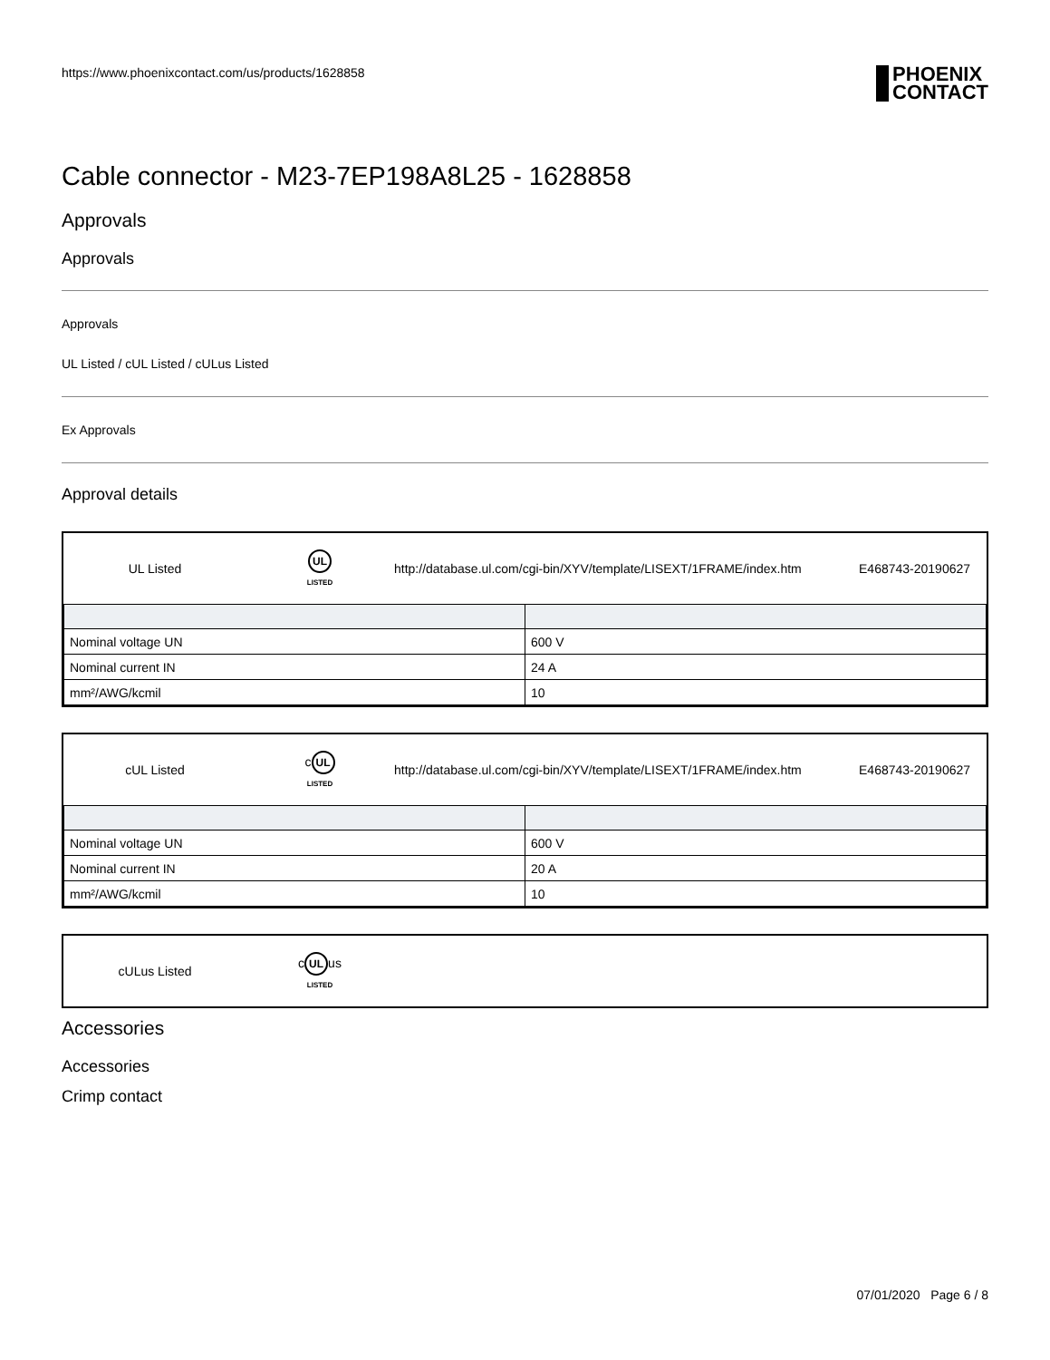https://www.phoenixcontact.com/us/products/1628858 PHOENIX
CONTACT
Cable connector - M23-7EP198A8L25 - 1628858
Approvals
Approvals
Approvals
UL Listed / cUL Listed / cULus Listed
Ex Approvals
Approval details
| UL Listed | UL LISTED | http://database.ul.com/cgi-bin/XYV/template/LISEXT/1FRAME/index.htm | E468743-20190627 |
| Nominal voltage UN | 600 V |
| Nominal current IN | 24 A |
| mm²/AWG/kcmil | 10 |
| cUL Listed | c UL LISTED | http://database.ul.com/cgi-bin/XYV/template/LISEXT/1FRAME/index.htm | E468743-20190627 |
| Nominal voltage UN | 600 V |
| Nominal current IN | 20 A |
| mm²/AWG/kcmil | 10 |
| cULus Listed | c UL us LISTED | |
Accessories
Accessories
Crimp contact
07/01/2020 Page 6 / 8